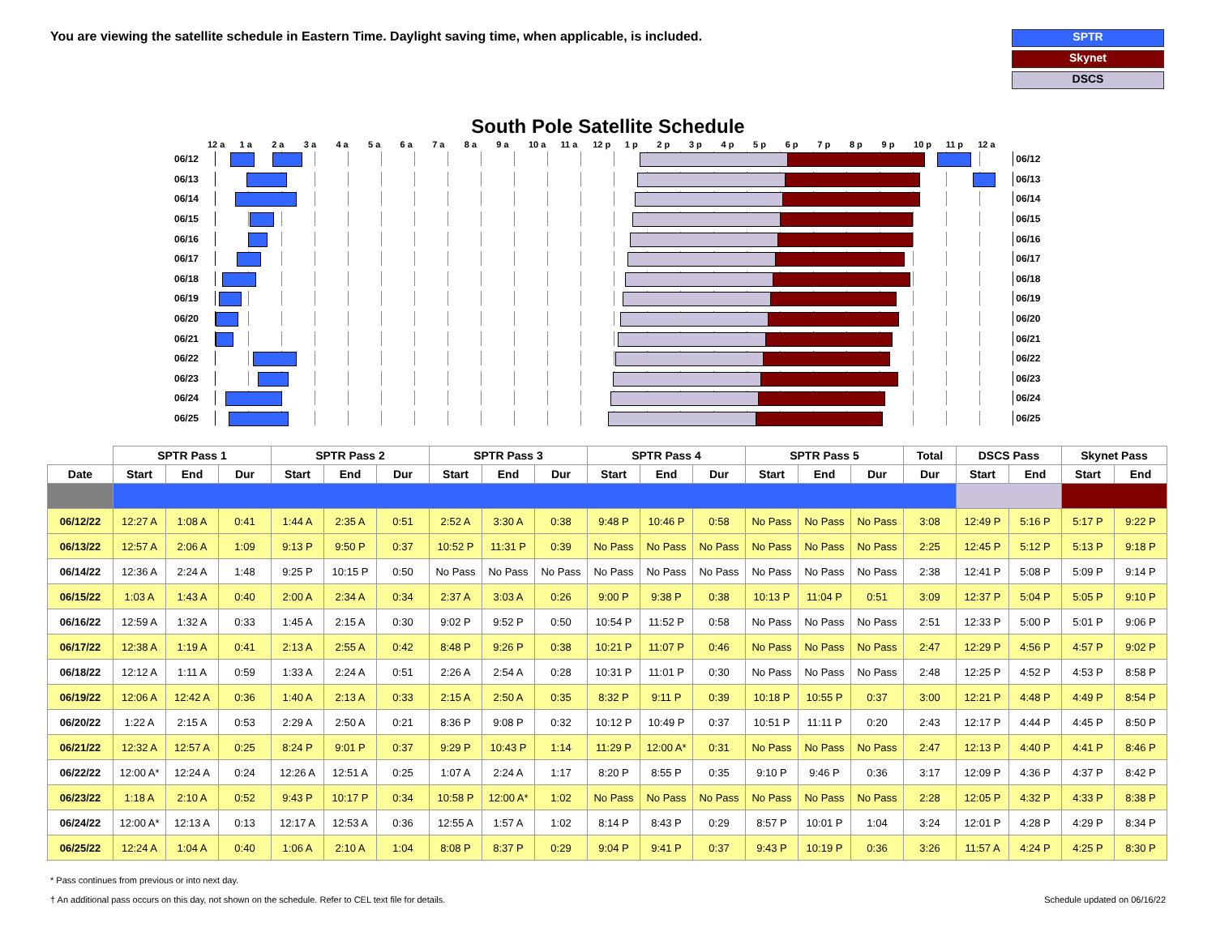You are viewing the satellite schedule in Eastern Time. Daylight saving time, when applicable, is included.
SPTR
Skynet
DSCS
South Pole Satellite Schedule
12 a 1 a 2 a 3 a 4 a 5 a 6 a 7 a 8 a 9 a 10 a 11 a 12 p 1 p 2 p 3 p 4 p 5 p 6 p 7 p 8 p 9 p 10 p 11 p 12 a
06/12 06/12
06/13 06/13
06/14 06/14
06/15 06/15
06/16 06/16
06/17 06/17
06/18 06/18
06/19 06/19
06/20 06/20
06/21 06/21
06/22 06/22
06/23 06/23
06/24 06/24
06/25 06/25
| | SPTR Pass 1 | | | SPTR Pass 2 | | | SPTR Pass 3 | | | SPTR Pass 4 | | | SPTR Pass 5 | | | Total | DSCS Pass | | Skynet Pass | |
| --- | --- | --- | --- | --- | --- | --- | --- | --- | --- | --- | --- | --- | --- | --- | --- | --- | --- | --- | --- | --- |
| Date | Start | End | Dur | Start | End | Dur | Start | End | Dur | Start | End | Dur | Start | End | Dur | Dur | Start | End | Start | End |
| 06/12/22 | 12:27 A | 1:08 A | 0:41 | 1:44 A | 2:35 A | 0:51 | 2:52 A | 3:30 A | 0:38 | 9:48 P | 10:46 P | 0:58 | No Pass | No Pass | No Pass | 3:08 | 12:49 P | 5:16 P | 5:17 P | 9:22 P |
| 06/13/22 | 12:57 A | 2:06 A | 1:09 | 9:13 P | 9:50 P | 0:37 | 10:52 P | 11:31 P | 0:39 | No Pass | No Pass | No Pass | No Pass | No Pass | No Pass | 2:25 | 12:45 P | 5:12 P | 5:13 P | 9:18 P |
| 06/14/22 | 12:36 A | 2:24 A | 1:48 | 9:25 P | 10:15 P | 0:50 | No Pass | No Pass | No Pass | No Pass | No Pass | No Pass | No Pass | No Pass | No Pass | 2:38 | 12:41 P | 5:08 P | 5:09 P | 9:14 P |
| 06/15/22 | 1:03 A | 1:43 A | 0:40 | 2:00 A | 2:34 A | 0:34 | 2:37 A | 3:03 A | 0:26 | 9:00 P | 9:38 P | 0:38 | 10:13 P | 11:04 P | 0:51 | 3:09 | 12:37 P | 5:04 P | 5:05 P | 9:10 P |
| 06/16/22 | 12:59 A | 1:32 A | 0:33 | 1:45 A | 2:15 A | 0:30 | 9:02 P | 9:52 P | 0:50 | 10:54 P | 11:52 P | 0:58 | No Pass | No Pass | No Pass | 2:51 | 12:33 P | 5:00 P | 5:01 P | 9:06 P |
| 06/17/22 | 12:38 A | 1:19 A | 0:41 | 2:13 A | 2:55 A | 0:42 | 8:48 P | 9:26 P | 0:38 | 10:21 P | 11:07 P | 0:46 | No Pass | No Pass | No Pass | 2:47 | 12:29 P | 4:56 P | 4:57 P | 9:02 P |
| 06/18/22 | 12:12 A | 1:11 A | 0:59 | 1:33 A | 2:24 A | 0:51 | 2:26 A | 2:54 A | 0:28 | 10:31 P | 11:01 P | 0:30 | No Pass | No Pass | No Pass | 2:48 | 12:25 P | 4:52 P | 4:53 P | 8:58 P |
| 06/19/22 | 12:06 A | 12:42 A | 0:36 | 1:40 A | 2:13 A | 0:33 | 2:15 A | 2:50 A | 0:35 | 8:32 P | 9:11 P | 0:39 | 10:18 P | 10:55 P | 0:37 | 3:00 | 12:21 P | 4:48 P | 4:49 P | 8:54 P |
| 06/20/22 | 1:22 A | 2:15 A | 0:53 | 2:29 A | 2:50 A | 0:21 | 8:36 P | 9:08 P | 0:32 | 10:12 P | 10:49 P | 0:37 | 10:51 P | 11:11 P | 0:20 | 2:43 | 12:17 P | 4:44 P | 4:45 P | 8:50 P |
| 06/21/22 | 12:32 A | 12:57 A | 0:25 | 8:24 P | 9:01 P | 0:37 | 9:29 P | 10:43 P | 1:14 | 11:29 P | 12:00 A* | 0:31 | No Pass | No Pass | No Pass | 2:47 | 12:13 P | 4:40 P | 4:41 P | 8:46 P |
| 06/22/22 | 12:00 A* | 12:24 A | 0:24 | 12:26 A | 12:51 A | 0:25 | 1:07 A | 2:24 A | 1:17 | 8:20 P | 8:55 P | 0:35 | 9:10 P | 9:46 P | 0:36 | 3:17 | 12:09 P | 4:36 P | 4:37 P | 8:42 P |
| 06/23/22 | 1:18 A | 2:10 A | 0:52 | 9:43 P | 10:17 P | 0:34 | 10:58 P | 12:00 A* | 1:02 | No Pass | No Pass | No Pass | No Pass | No Pass | No Pass | 2:28 | 12:05 P | 4:32 P | 4:33 P | 8:38 P |
| 06/24/22 | 12:00 A* | 12:13 A | 0:13 | 12:17 A | 12:53 A | 0:36 | 12:55 A | 1:57 A | 1:02 | 8:14 P | 8:43 P | 0:29 | 8:57 P | 10:01 P | 1:04 | 3:24 | 12:01 P | 4:28 P | 4:29 P | 8:34 P |
| 06/25/22 | 12:24 A | 1:04 A | 0:40 | 1:06 A | 2:10 A | 1:04 | 8:08 P | 8:37 P | 0:29 | 9:04 P | 9:41 P | 0:37 | 9:43 P | 10:19 P | 0:36 | 3:26 | 11:57 A | 4:24 P | 4:25 P | 8:30 P |
* Pass continues from previous or into next day.
† An additional pass occurs on this day, not shown on the schedule. Refer to CEL text file for details.
Schedule updated on 06/16/22